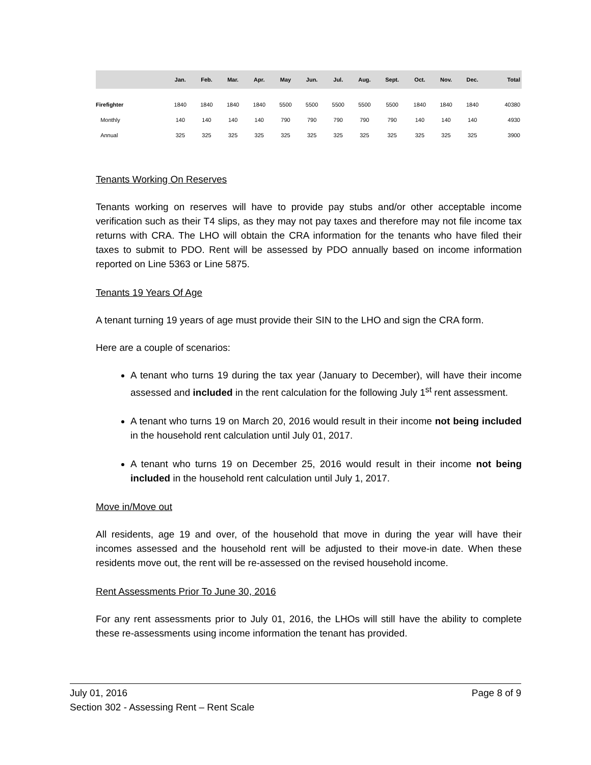| | Jan. | Feb. | Mar. | Apr. | May | Jun. | Jul. | Aug. | Sept. | Oct. | Nov. | Dec. | Total |
| --- | --- | --- | --- | --- | --- | --- | --- | --- | --- | --- | --- | --- | --- |
| Firefighter | 1840 | 1840 | 1840 | 1840 | 5500 | 5500 | 5500 | 5500 | 5500 | 1840 | 1840 | 1840 | 40380 |
| Monthly | 140 | 140 | 140 | 140 | 790 | 790 | 790 | 790 | 790 | 140 | 140 | 140 | 4930 |
| Annual | 325 | 325 | 325 | 325 | 325 | 325 | 325 | 325 | 325 | 325 | 325 | 325 | 3900 |
Tenants Working On Reserves
Tenants working on reserves will have to provide pay stubs and/or other acceptable income verification such as their T4 slips, as they may not pay taxes and therefore may not file income tax returns with CRA. The LHO will obtain the CRA information for the tenants who have filed their taxes to submit to PDO. Rent will be assessed by PDO annually based on income information reported on Line 5363 or Line 5875.
Tenants 19 Years Of Age
A tenant turning 19 years of age must provide their SIN to the LHO and sign the CRA form.
Here are a couple of scenarios:
A tenant who turns 19 during the tax year (January to December), will have their income assessed and included in the rent calculation for the following July 1<sup>st</sup> rent assessment.
A tenant who turns 19 on March 20, 2016 would result in their income not being included in the household rent calculation until July 01, 2017.
A tenant who turns 19 on December 25, 2016 would result in their income not being included in the household rent calculation until July 1, 2017.
Move in/Move out
All residents, age 19 and over, of the household that move in during the year will have their incomes assessed and the household rent will be adjusted to their move-in date. When these residents move out, the rent will be re-assessed on the revised household income.
Rent Assessments Prior To June 30, 2016
For any rent assessments prior to July 01, 2016, the LHOs will still have the ability to complete these re-assessments using income information the tenant has provided.
July 01, 2016 Page 8 of 9
Section 302 - Assessing Rent – Rent Scale